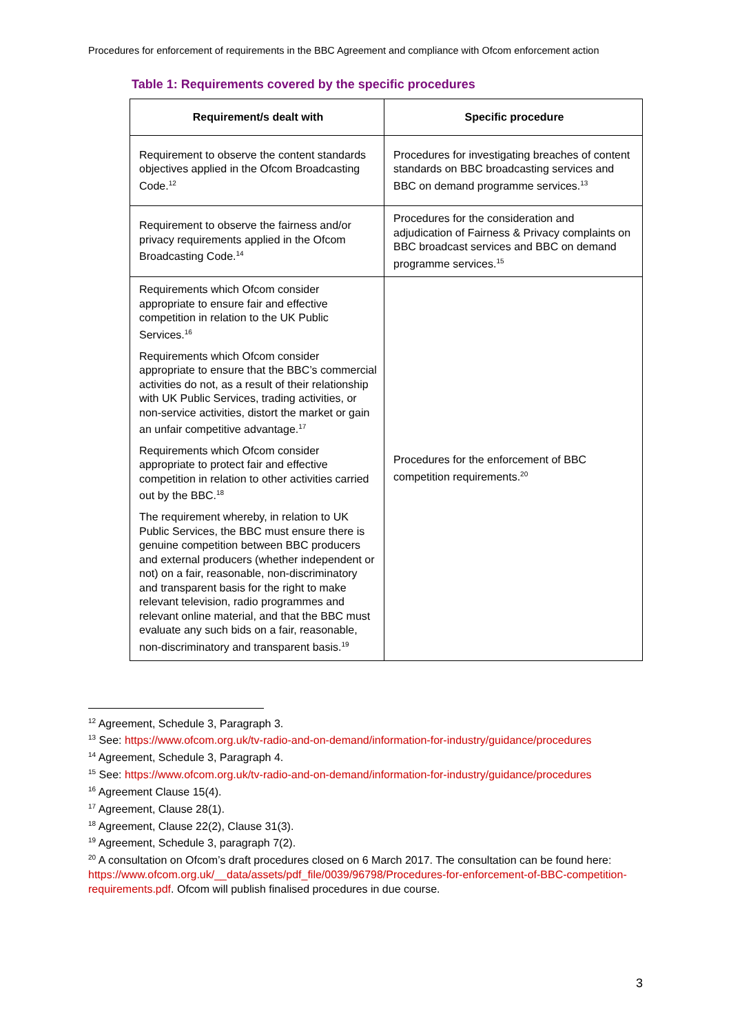Procedures for enforcement of requirements in the BBC Agreement and compliance with Ofcom enforcement action
Table 1: Requirements covered by the specific procedures
| Requirement/s dealt with | Specific procedure |
| --- | --- |
| Requirement to observe the content standards objectives applied in the Ofcom Broadcasting Code.<sup>12</sup> | Procedures for investigating breaches of content standards on BBC broadcasting services and BBC on demand programme services.<sup>13</sup> |
| Requirement to observe the fairness and/or privacy requirements applied in the Ofcom Broadcasting Code.<sup>14</sup> | Procedures for the consideration and adjudication of Fairness & Privacy complaints on BBC broadcast services and BBC on demand programme services.<sup>15</sup> |
| Requirements which Ofcom consider appropriate to ensure fair and effective competition in relation to the UK Public Services.<sup>16</sup> Requirements which Ofcom consider appropriate to ensure that the BBC’s commercial activities do not, as a result of their relationship with UK Public Services, trading activities, or non-service activities, distort the market or gain an unfair competitive advantage.<sup>17</sup> Requirements which Ofcom consider appropriate to protect fair and effective competition in relation to other activities carried out by the BBC.<sup>18</sup> The requirement whereby, in relation to UK Public Services, the BBC must ensure there is genuine competition between BBC producers and external producers (whether independent or not) on a fair, reasonable, non-discriminatory and transparent basis for the right to make relevant television, radio programmes and relevant online material, and that the BBC must evaluate any such bids on a fair, reasonable, non-discriminatory and transparent basis.<sup>19</sup> | Procedures for the enforcement of BBC competition requirements.<sup>20</sup> |
<sup>12</sup> Agreement, Schedule 3, Paragraph 3.
<sup>13</sup> See: https://www.ofcom.org.uk/tv-radio-and-on-demand/information-for-industry/guidance/procedures
<sup>14</sup> Agreement, Schedule 3, Paragraph 4.
<sup>15</sup> See: https://www.ofcom.org.uk/tv-radio-and-on-demand/information-for-industry/guidance/procedures
<sup>16</sup> Agreement Clause 15(4).
<sup>17</sup> Agreement, Clause 28(1).
<sup>18</sup> Agreement, Clause 22(2), Clause 31(3).
<sup>19</sup> Agreement, Schedule 3, paragraph 7(2).
<sup>20</sup> A consultation on Ofcom’s draft procedures closed on 6 March 2017. The consultation can be found here: https://www.ofcom.org.uk/__data/assets/pdf_file/0039/96798/Procedures-for-enforcement-of-BBC-competition-requirements.pdf. Ofcom will publish finalised procedures in due course.
3